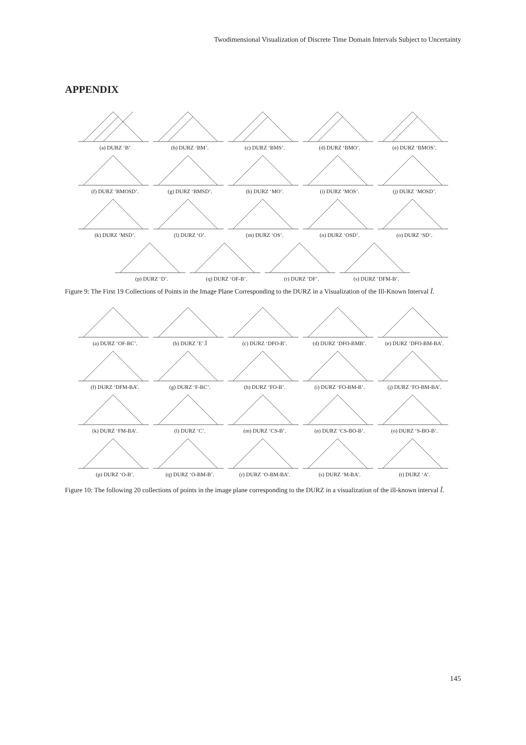Twodimensional Visualization of Discrete Time Domain Intervals Subject to Uncertainty
APPENDIX
(a) DURZ ‘B’
(b) DURZ ‘BM’.
(c) DURZ ‘BMS’.
(d) DURZ ‘BMO’.
(e) DURZ ‘BMOS’.
(f) DURZ ‘BMOSD’.
(g) DURZ ‘BMSD’.
(h) DURZ ‘MO’.
(i) DURZ ‘MOS’.
(j) DURZ ‘MOSD’.
(k) DURZ ‘MSD’.
(l) DURZ ‘O’.
(m) DURZ ‘OS’.
(n) DURZ ‘OSD’.
(o) DURZ ‘SD’.
(p) DURZ ‘D’.
(q) DURZ ‘OF-B’.
(r) DURZ ‘DF’.
(s) DURZ ‘DFM-B’.
Figure 9: The First 19 Collections of Points in the Image Plane Corresponding to the DURZ in a Visualization of the Ill-Known Interval Ĩ.
(a) DURZ ‘OF-BC’.
(b) DURZ ‘E’.Ĩ
(c) DURZ ‘DFO-B’.
(d) DURZ ‘DFO-BMB’.
(e) DURZ ‘DFO-BM-BA’.
(f) DURZ ‘DFM-BA’.
(g) DURZ ‘F-BC’.
(h) DURZ ‘FO-B’.
(i) DURZ ‘FO-BM-B’.
(j) DURZ ‘FO-BM-BA’.
(k) DURZ ‘FM-BA’.
(l) DURZ ‘C’.
(m) DURZ ‘CS-B’.
(n) DURZ ‘CS-BO-B’.
(o) DURZ ‘S-BO-B’.
(p) DURZ ‘O-B’.
(q) DURZ ‘O-BM-B’.
(r) DURZ ‘O-BM-BA’.
(s) DURZ ‘M-BA’.
(t) DURZ ‘A’.
Figure 10: The following 20 collections of points in the image plane corresponding to the DURZ in a visualization of the ill-known interval Ĩ.
145